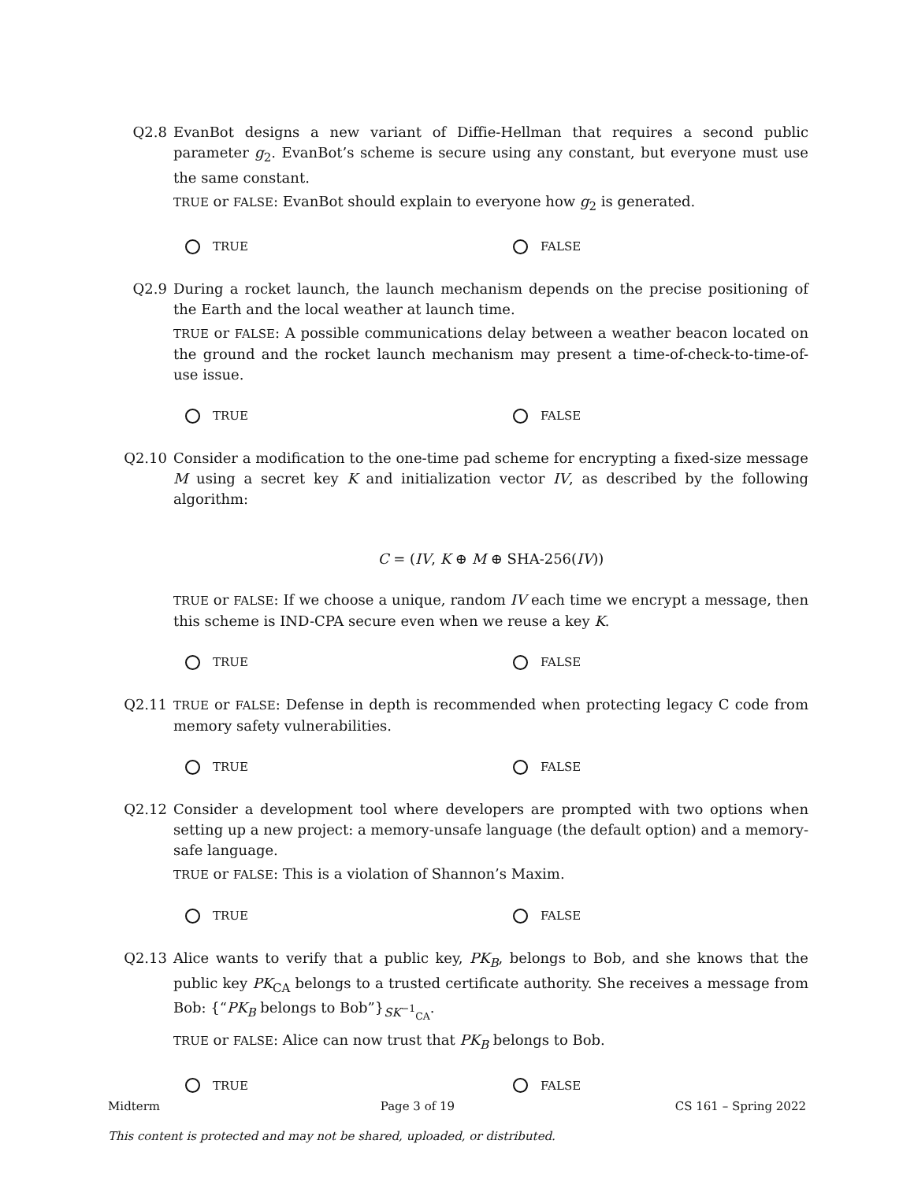Q2.8 EvanBot designs a new variant of Diffie-Hellman that requires a second public parameter g<sub>2</sub>. EvanBot’s scheme is secure using any constant, but everyone must use the same constant.
TRUE or FALSE: EvanBot should explain to everyone how g<sub>2</sub> is generated.
TRUE FALSE
Q2.9 During a rocket launch, the launch mechanism depends on the precise positioning of the Earth and the local weather at launch time.
TRUE or FALSE: A possible communications delay between a weather beacon located on the ground and the rocket launch mechanism may present a time-of-check-to-time-of-use issue.
TRUE FALSE
Q2.10 Consider a modification to the one-time pad scheme for encrypting a fixed-size message M using a secret key K and initialization vector IV, as described by the following algorithm:
C = (IV, K ⊕ M ⊕ SHA-256(IV))
TRUE or FALSE: If we choose a unique, random IV each time we encrypt a message, then this scheme is IND-CPA secure even when we reuse a key K.
TRUE FALSE
Q2.11
TRUE or FALSE: Defense in depth is recommended when protecting legacy C code from memory safety vulnerabilities.
TRUE FALSE
Q2.12 Consider a development tool where developers are prompted with two options when setting up a new project: a memory-unsafe language (the default option) and a memory-safe language.
TRUE or FALSE: This is a violation of Shannon’s Maxim.
TRUE FALSE
Q2.13 Alice wants to verify that a public key, PK<sub>B</sub>, belongs to Bob, and she knows that the public key PK<sub>CA</sub> belongs to a trusted certificate authority. She receives a message from Bob: {“PK<sub>B</sub> belongs to Bob”}<sub>SK<sup>−1</sup><sub>CA</sub></sub>.
TRUE or FALSE: Alice can now trust that PK<sub>B</sub> belongs to Bob.
TRUE FALSE
Midterm Page 3 of 19 CS 161 – Spring 2022
This content is protected and may not be shared, uploaded, or distributed.